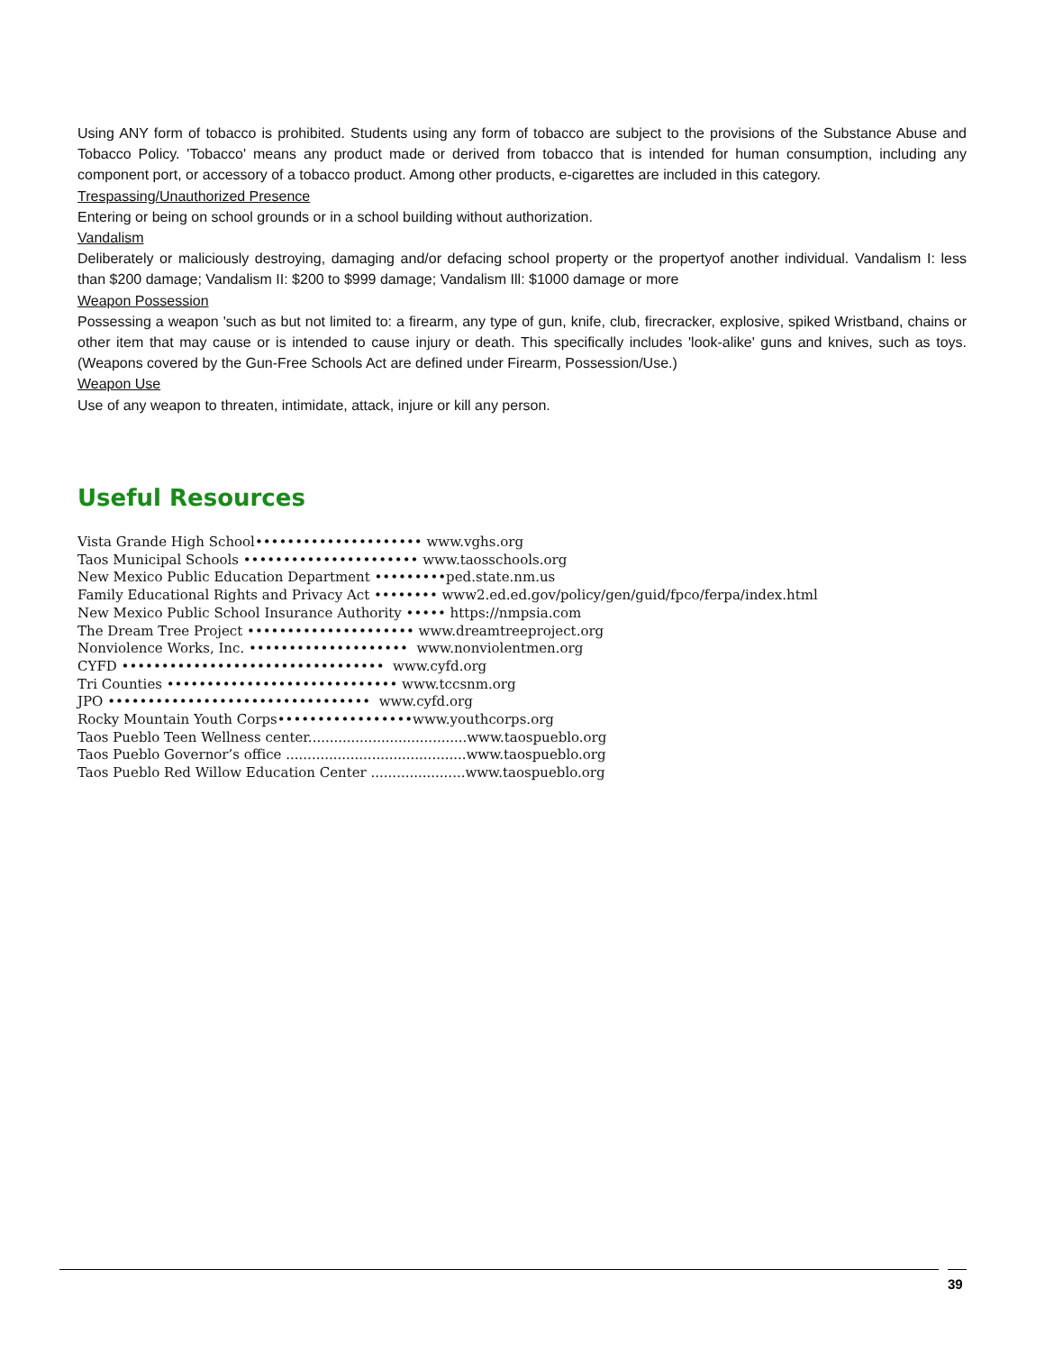Using ANY form of tobacco is prohibited. Students using any form of tobacco are subject to the provisions of the Substance Abuse and Tobacco Policy. 'Tobacco' means any product made or derived from tobacco that is intended for human consumption, including any component port, or accessory of a tobacco product. Among other products, e-cigarettes are included in this category.
Trespassing/Unauthorized Presence
Entering or being on school grounds or in a school building without authorization.
Vandalism
Deliberately or maliciously destroying, damaging and/or defacing school property or the propertyof another individual. Vandalism I: less than $200 damage; Vandalism II: $200 to $999 damage; Vandalism Ill: $1000 damage or more
Weapon Possession
Possessing a weapon 'such as but not limited to: a firearm, any type of gun, knife, club, firecracker, explosive, spiked Wristband, chains or other item that may cause or is intended to cause injury or death. This specifically includes 'look-alike' guns and knives, such as toys. (Weapons covered by the Gun-Free Schools Act are defined under Firearm, Possession/Use.)
Weapon Use
Use of any weapon to threaten, intimidate, attack, injure or kill any person.
Useful Resources
Vista Grande High School••••••••••••••••••••• www.vghs.org Taos Municipal Schools •••••••••••••••••••••• www.taosschools.org New Mexico Public Education Department •••••••••ped.state.nm.us Family Educational Rights and Privacy Act •••••••• www2.ed.ed.gov/policy/gen/guid/fpco/ferpa/index.html New Mexico Public School Insurance Authority ••••• https://nmpsia.com The Dream Tree Project ••••••••••••••••••••• www.dreamtreeproject.org Nonviolence Works, Inc. •••••••••••••••••••• www.nonviolentmen.org CYFD ••••••••••••••••••••••••••••••••• www.cyfd.org Tri Counties ••••••••••••••••••••••••••••• www.tccsnm.org JPO ••••••••••••••••••••••••••••••••• www.cyfd.org Rocky Mountain Youth Corps•••••••••••••••••www.youthcorps.org Taos Pueblo Teen Wellness center.....................................www.taospueblo.org Taos Pueblo Governor’s office ..........................................www.taospueblo.org Taos Pueblo Red Willow Education Center ......................www.taospueblo.org
39